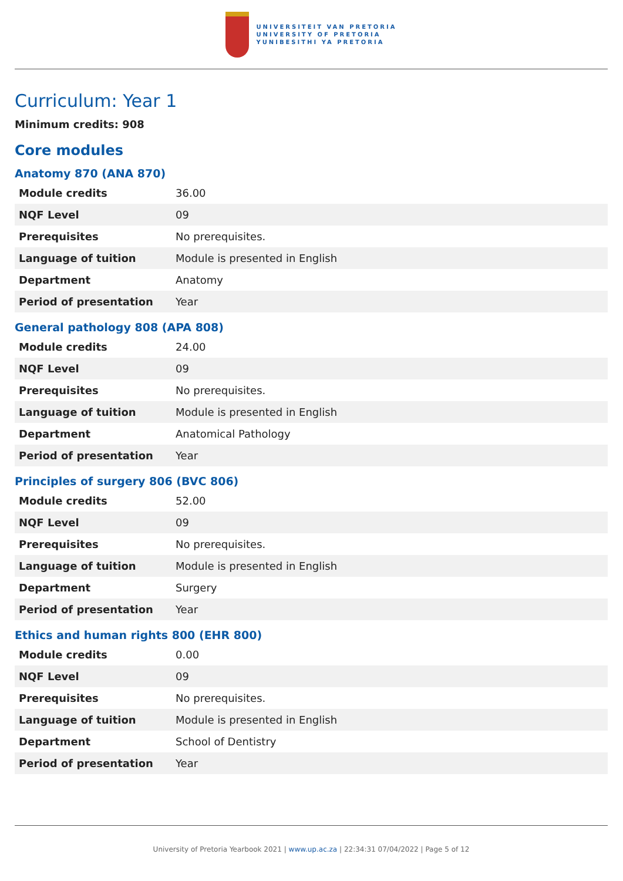UNIVERSITEIT VAN PRETORIA
UNIVERSITY OF PRETORIA
YUNIBESITHI YA PRETORIA
Curriculum: Year 1
Minimum credits: 908
Core modules
Anatomy 870 (ANA 870)
| Module credits | 36.00 |
| NQF Level | 09 |
| Prerequisites | No prerequisites. |
| Language of tuition | Module is presented in English |
| Department | Anatomy |
| Period of presentation | Year |
General pathology 808 (APA 808)
| Module credits | 24.00 |
| NQF Level | 09 |
| Prerequisites | No prerequisites. |
| Language of tuition | Module is presented in English |
| Department | Anatomical Pathology |
| Period of presentation | Year |
Principles of surgery 806 (BVC 806)
| Module credits | 52.00 |
| NQF Level | 09 |
| Prerequisites | No prerequisites. |
| Language of tuition | Module is presented in English |
| Department | Surgery |
| Period of presentation | Year |
Ethics and human rights 800 (EHR 800)
| Module credits | 0.00 |
| NQF Level | 09 |
| Prerequisites | No prerequisites. |
| Language of tuition | Module is presented in English |
| Department | School of Dentistry |
| Period of presentation | Year |
University of Pretoria Yearbook 2021 | www.up.ac.za | 22:34:31 07/04/2022 | Page 5 of 12